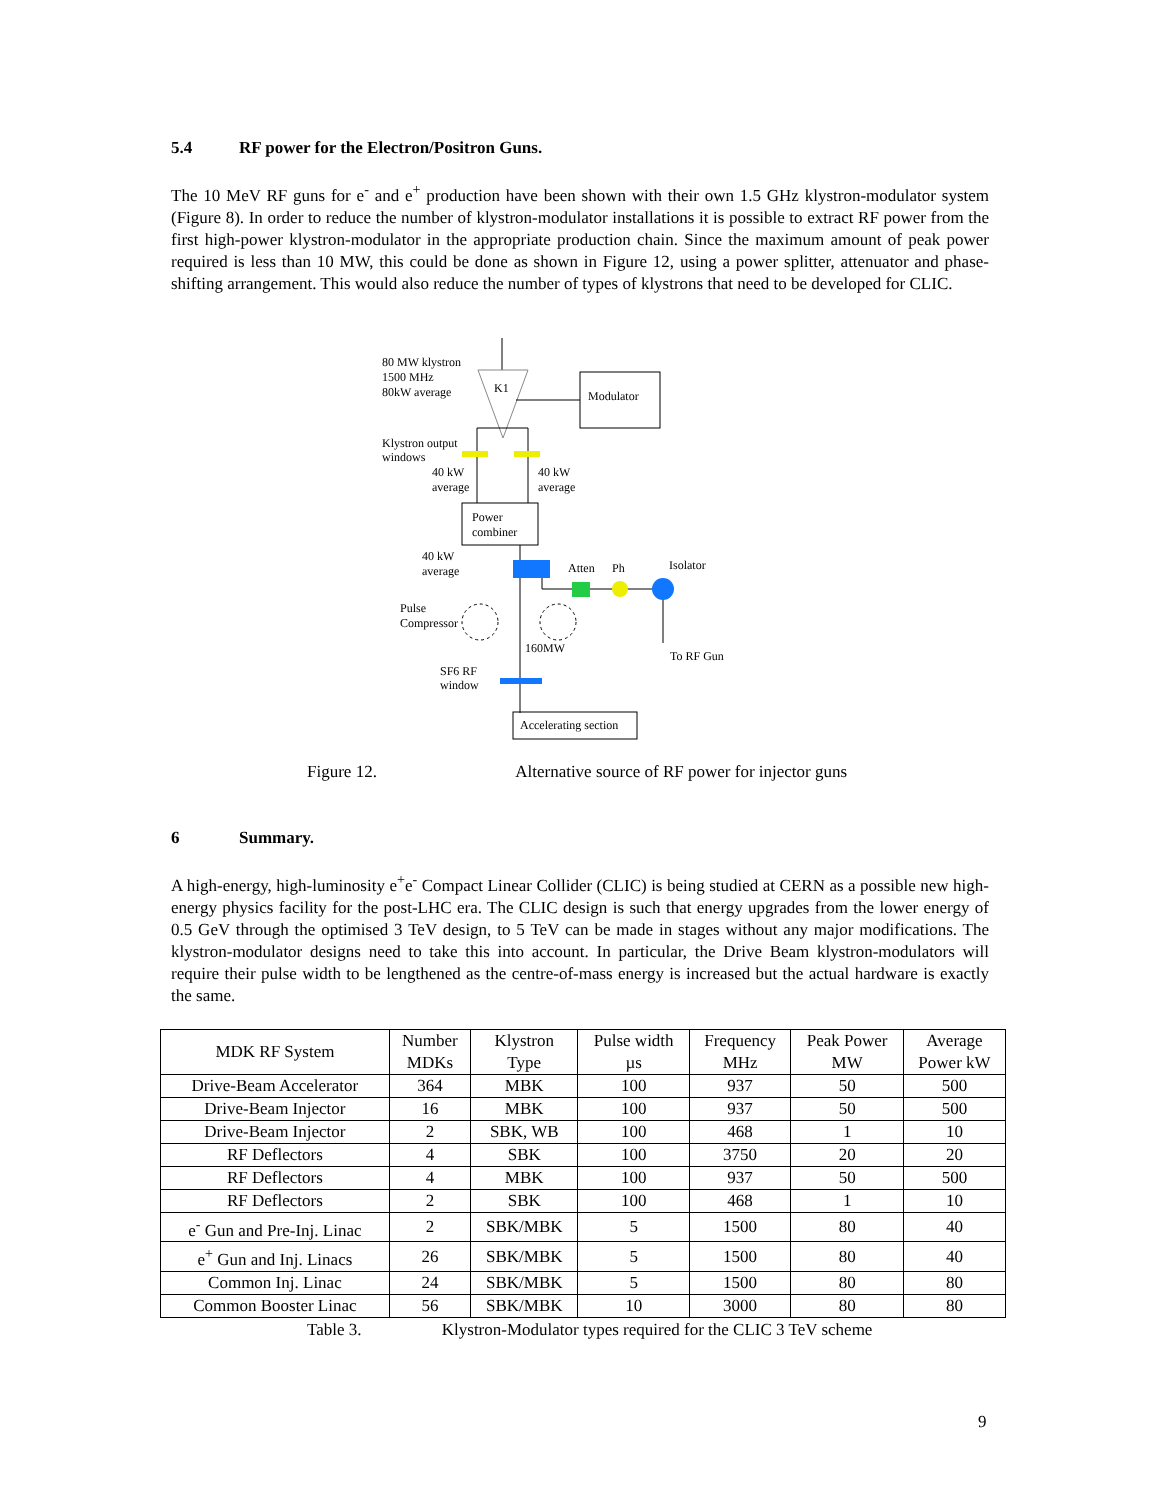5.4 RF power for the Electron/Positron Guns.
The 10 MeV RF guns for e<sup>-</sup> and e<sup>+</sup> production have been shown with their own 1.5 GHz klystron-modulator system (Figure 8). In order to reduce the number of klystron-modulator installations it is possible to extract RF power from the first high-power klystron-modulator in the appropriate production chain. Since the maximum amount of peak power required is less than 10 MW, this could be done as shown in Figure 12, using a power splitter, attenuator and phase-shifting arrangement. This would also reduce the number of types of klystrons that need to be developed for CLIC.
K1
80 MW klystron
1500 MHz
80kW average
Modulator
Klystron output
windows
40 kW
average
40 kW
average
Power
combiner
40 kW
average
Atten
Ph
Isolator
Pulse
Compressor
160MW
To RF Gun
SF6 RF
window
Accelerating section
Figure 12. Alternative source of RF power for injector guns
6 Summary.
A high-energy, high-luminosity e<sup>+</sup>e<sup>-</sup> Compact Linear Collider (CLIC) is being studied at CERN as a possible new high-energy physics facility for the post-LHC era. The CLIC design is such that energy upgrades from the lower energy of 0.5 GeV through the optimised 3 TeV design, to 5 TeV can be made in stages without any major modifications. The klystron-modulator designs need to take this into account. In particular, the Drive Beam klystron-modulators will require their pulse width to be lengthened as the centre-of-mass energy is increased but the actual hardware is exactly the same.
| MDK RF System | Number MDKs | Klystron Type | Pulse width µs | Frequency MHz | Peak Power MW | Average Power kW |
| --- | --- | --- | --- | --- | --- | --- |
| Drive-Beam Accelerator | 364 | MBK | 100 | 937 | 50 | 500 |
| Drive-Beam Injector | 16 | MBK | 100 | 937 | 50 | 500 |
| Drive-Beam Injector | 2 | SBK, WB | 100 | 468 | 1 | 10 |
| RF Deflectors | 4 | SBK | 100 | 3750 | 20 | 20 |
| RF Deflectors | 4 | MBK | 100 | 937 | 50 | 500 |
| RF Deflectors | 2 | SBK | 100 | 468 | 1 | 10 |
| e<sup>-</sup> Gun and Pre-Inj. Linac | 2 | SBK/MBK | 5 | 1500 | 80 | 40 |
| e<sup>+</sup> Gun and Inj. Linacs | 26 | SBK/MBK | 5 | 1500 | 80 | 40 |
| Common Inj. Linac | 24 | SBK/MBK | 5 | 1500 | 80 | 80 |
| Common Booster Linac | 56 | SBK/MBK | 10 | 3000 | 80 | 80 |
Table 3. Klystron-Modulator types required for the CLIC 3 TeV scheme
9